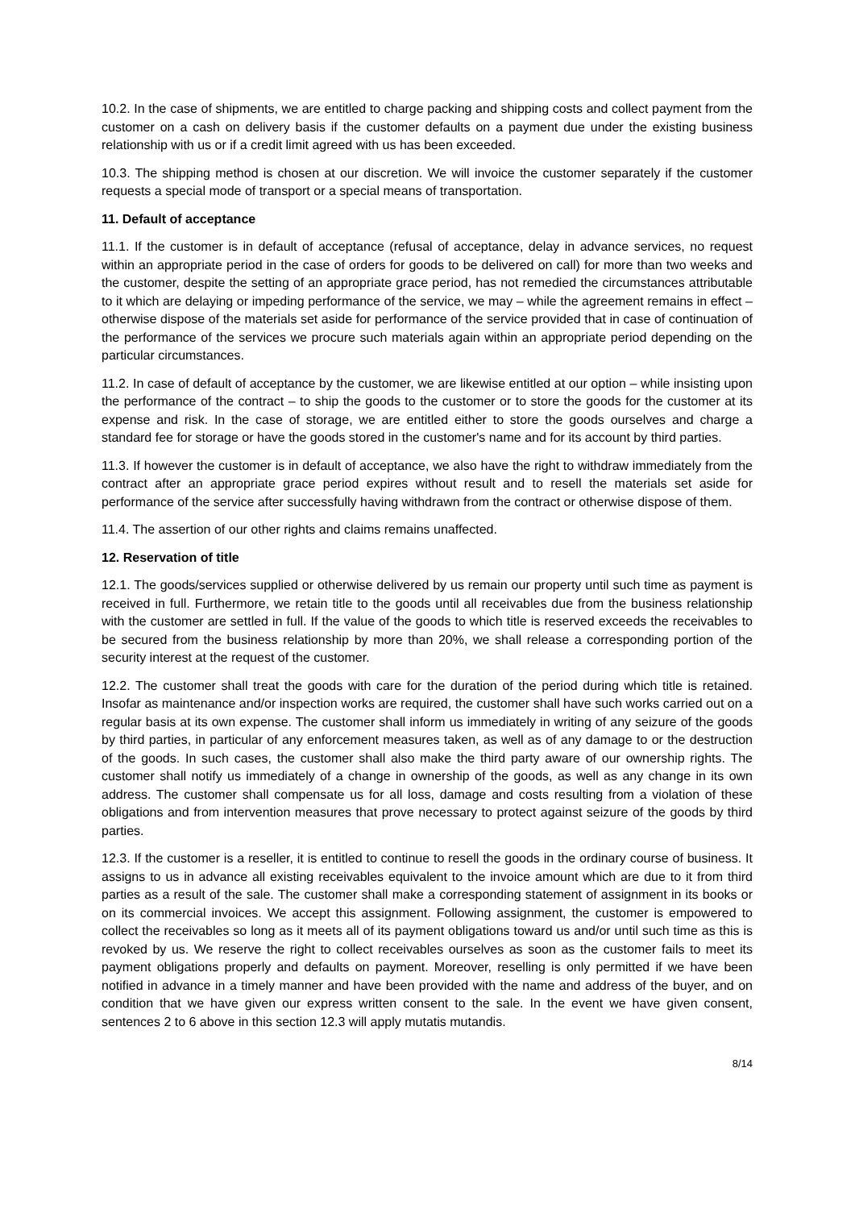10.2. In the case of shipments, we are entitled to charge packing and shipping costs and collect payment from the customer on a cash on delivery basis if the customer defaults on a payment due under the existing business relationship with us or if a credit limit agreed with us has been exceeded.
10.3. The shipping method is chosen at our discretion. We will invoice the customer separately if the customer requests a special mode of transport or a special means of transportation.
11. Default of acceptance
11.1. If the customer is in default of acceptance (refusal of acceptance, delay in advance services, no request within an appropriate period in the case of orders for goods to be delivered on call) for more than two weeks and the customer, despite the setting of an appropriate grace period, has not remedied the circumstances attributable to it which are delaying or impeding performance of the service, we may – while the agreement remains in effect – otherwise dispose of the materials set aside for performance of the service provided that in case of continuation of the performance of the services we procure such materials again within an appropriate period depending on the particular circumstances.
11.2. In case of default of acceptance by the customer, we are likewise entitled at our option – while insisting upon the performance of the contract – to ship the goods to the customer or to store the goods for the customer at its expense and risk. In the case of storage, we are entitled either to store the goods ourselves and charge a standard fee for storage or have the goods stored in the customer's name and for its account by third parties.
11.3. If however the customer is in default of acceptance, we also have the right to withdraw immediately from the contract after an appropriate grace period expires without result and to resell the materials set aside for performance of the service after successfully having withdrawn from the contract or otherwise dispose of them.
11.4. The assertion of our other rights and claims remains unaffected.
12. Reservation of title
12.1. The goods/services supplied or otherwise delivered by us remain our property until such time as payment is received in full. Furthermore, we retain title to the goods until all receivables due from the business relationship with the customer are settled in full. If the value of the goods to which title is reserved exceeds the receivables to be secured from the business relationship by more than 20%, we shall release a corresponding portion of the security interest at the request of the customer.
12.2. The customer shall treat the goods with care for the duration of the period during which title is retained. Insofar as maintenance and/or inspection works are required, the customer shall have such works carried out on a regular basis at its own expense. The customer shall inform us immediately in writing of any seizure of the goods by third parties, in particular of any enforcement measures taken, as well as of any damage to or the destruction of the goods. In such cases, the customer shall also make the third party aware of our ownership rights. The customer shall notify us immediately of a change in ownership of the goods, as well as any change in its own address. The customer shall compensate us for all loss, damage and costs resulting from a violation of these obligations and from intervention measures that prove necessary to protect against seizure of the goods by third parties.
12.3. If the customer is a reseller, it is entitled to continue to resell the goods in the ordinary course of business. It assigns to us in advance all existing receivables equivalent to the invoice amount which are due to it from third parties as a result of the sale. The customer shall make a corresponding statement of assignment in its books or on its commercial invoices. We accept this assignment. Following assignment, the customer is empowered to collect the receivables so long as it meets all of its payment obligations toward us and/or until such time as this is revoked by us. We reserve the right to collect receivables ourselves as soon as the customer fails to meet its payment obligations properly and defaults on payment. Moreover, reselling is only permitted if we have been notified in advance in a timely manner and have been provided with the name and address of the buyer, and on condition that we have given our express written consent to the sale. In the event we have given consent, sentences 2 to 6 above in this section 12.3 will apply mutatis mutandis.
8/14